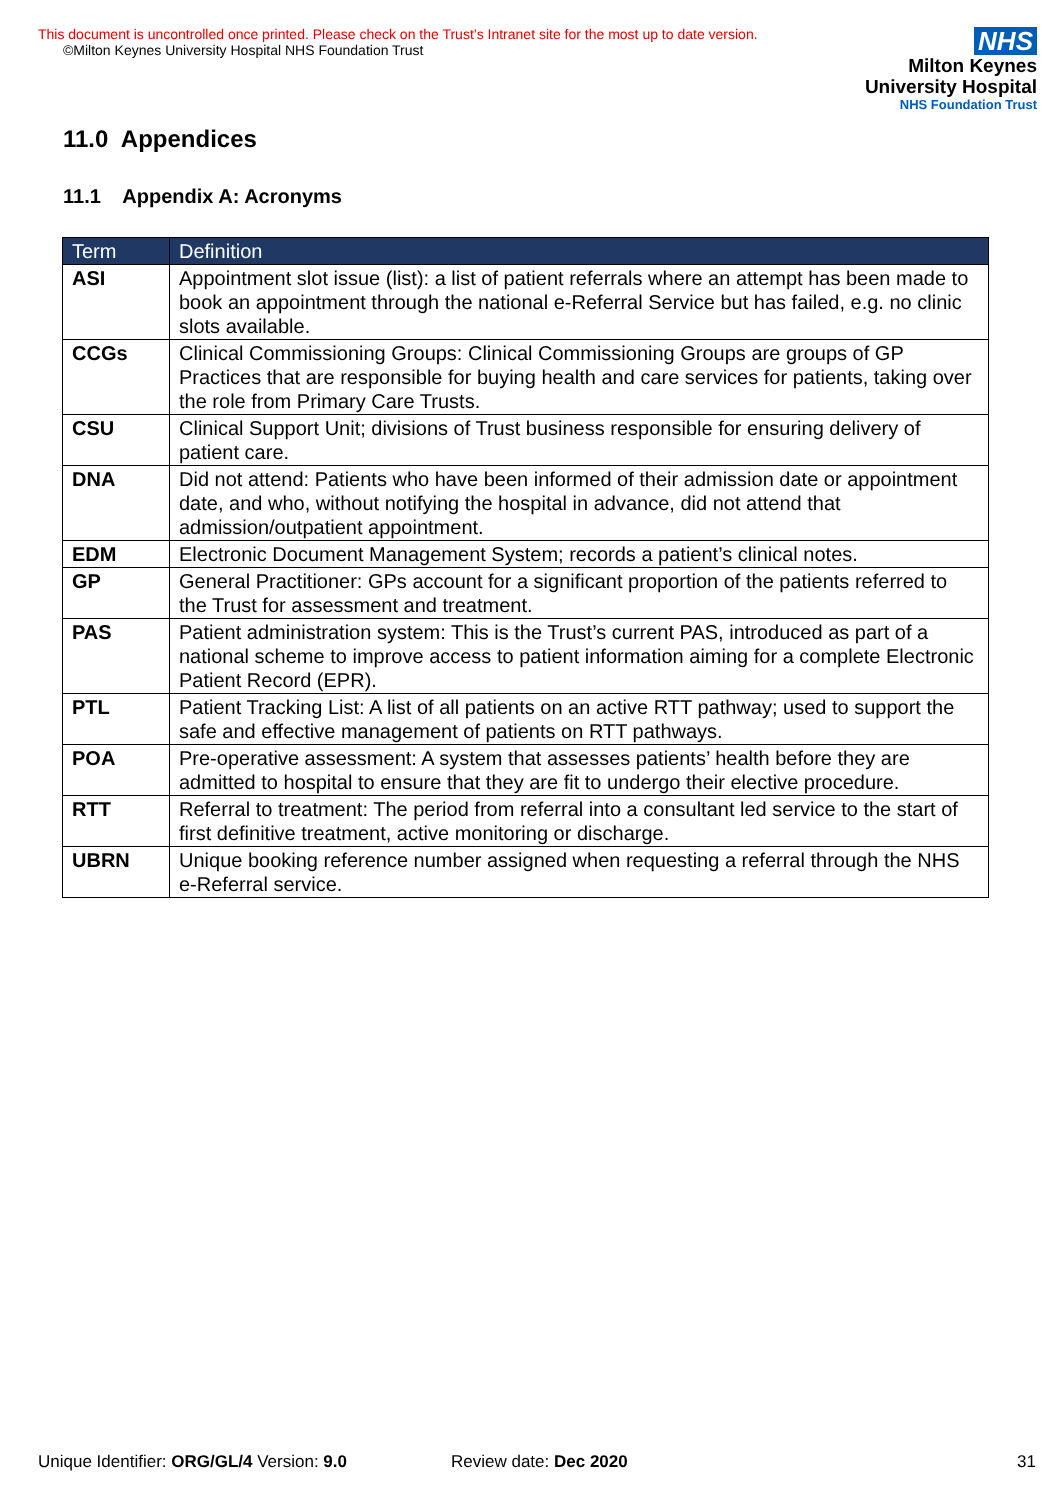This document is uncontrolled once printed. Please check on the Trust’s Intranet site for the most up to date version.
©Milton Keynes University Hospital NHS Foundation Trust
NHS
Milton Keynes
University Hospital
NHS Foundation Trust
11.0 Appendices
11.1 Appendix A: Acronyms
| Term | Definition |
| --- | --- |
| ASI | Appointment slot issue (list): a list of patient referrals where an attempt has been made to book an appointment through the national e-Referral Service but has failed, e.g. no clinic slots available. |
| CCGs | Clinical Commissioning Groups: Clinical Commissioning Groups are groups of GP Practices that are responsible for buying health and care services for patients, taking over the role from Primary Care Trusts. |
| CSU | Clinical Support Unit; divisions of Trust business responsible for ensuring delivery of patient care. |
| DNA | Did not attend: Patients who have been informed of their admission date or appointment date, and who, without notifying the hospital in advance, did not attend that admission/outpatient appointment. |
| EDM | Electronic Document Management System; records a patient’s clinical notes. |
| GP | General Practitioner: GPs account for a significant proportion of the patients referred to the Trust for assessment and treatment. |
| PAS | Patient administration system: This is the Trust’s current PAS, introduced as part of a national scheme to improve access to patient information aiming for a complete Electronic Patient Record (EPR). |
| PTL | Patient Tracking List: A list of all patients on an active RTT pathway; used to support the safe and effective management of patients on RTT pathways. |
| POA | Pre-operative assessment: A system that assesses patients’ health before they are admitted to hospital to ensure that they are fit to undergo their elective procedure. |
| RTT | Referral to treatment: The period from referral into a consultant led service to the start of first definitive treatment, active monitoring or discharge. |
| UBRN | Unique booking reference number assigned when requesting a referral through the NHS e-Referral service. |
Unique Identifier: ORG/GL/4 Version: 9.0 Review date: Dec 2020 31